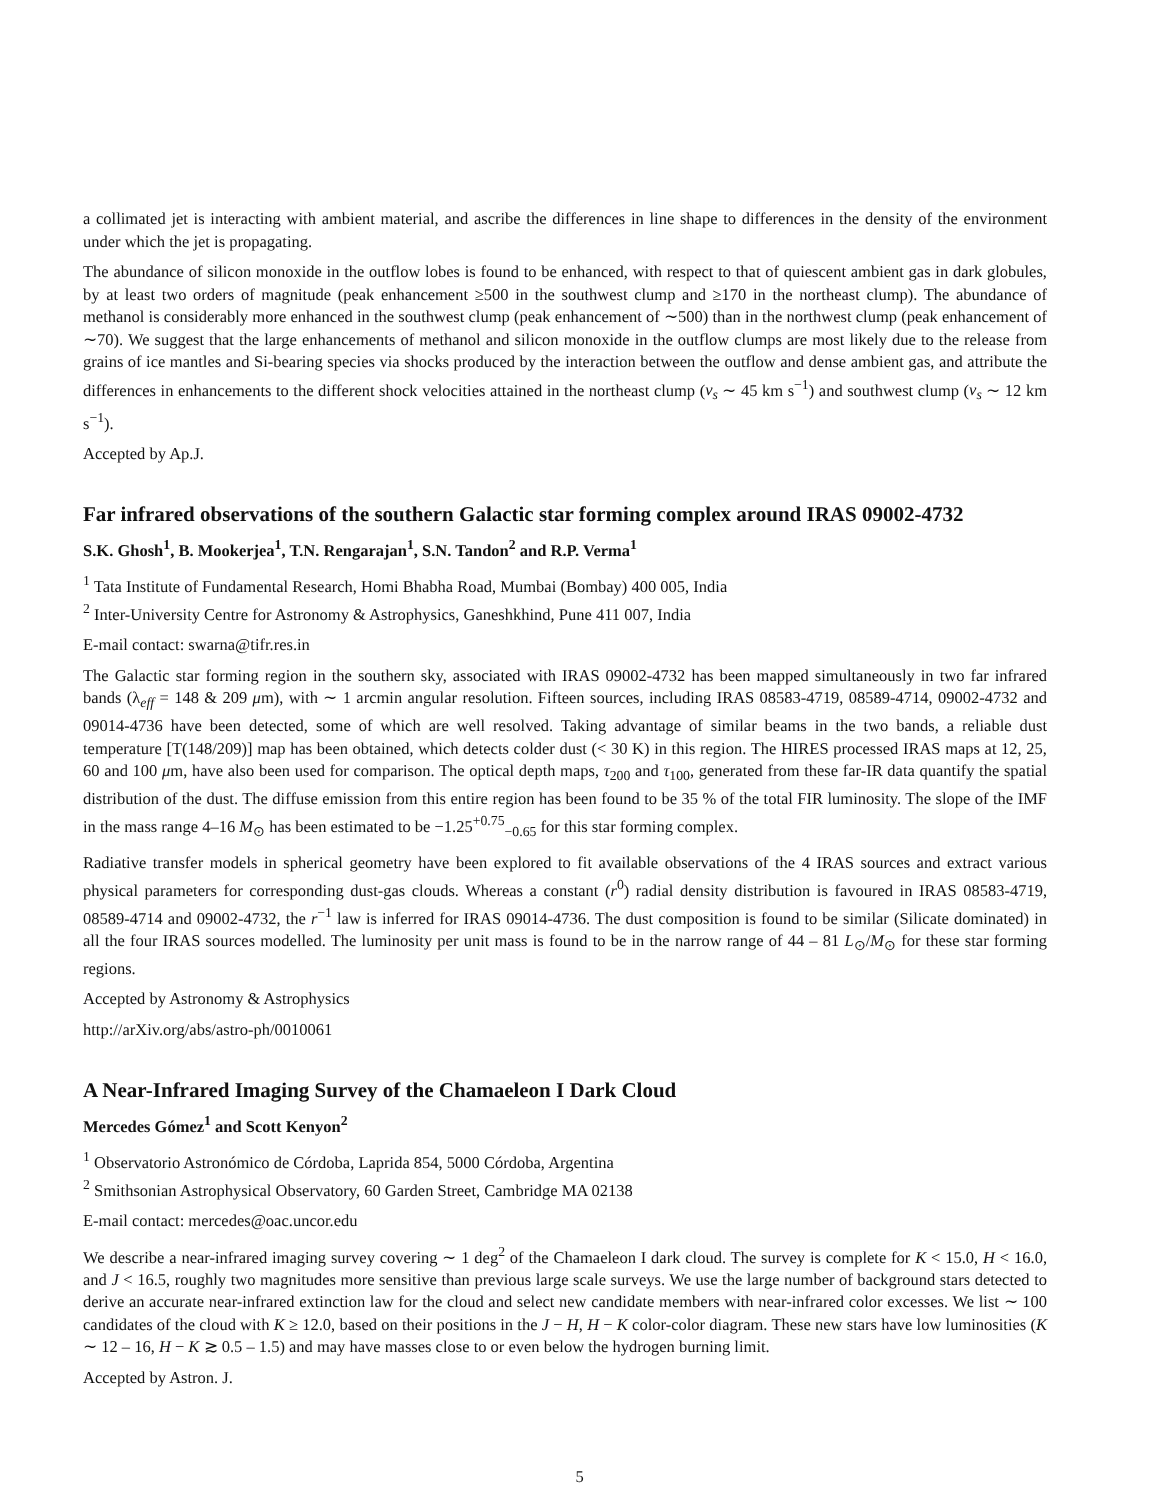a collimated jet is interacting with ambient material, and ascribe the differences in line shape to differences in the density of the environment under which the jet is propagating.
The abundance of silicon monoxide in the outflow lobes is found to be enhanced, with respect to that of quiescent ambient gas in dark globules, by at least two orders of magnitude (peak enhancement ≥500 in the southwest clump and ≥170 in the northeast clump). The abundance of methanol is considerably more enhanced in the southwest clump (peak enhancement of ∼500) than in the northwest clump (peak enhancement of ∼70). We suggest that the large enhancements of methanol and silicon monoxide in the outflow clumps are most likely due to the release from grains of ice mantles and Si-bearing species via shocks produced by the interaction between the outflow and dense ambient gas, and attribute the differences in enhancements to the different shock velocities attained in the northeast clump (v<sub>s</sub> ∼ 45 km s<sup>−1</sup>) and southwest clump (v<sub>s</sub> ∼ 12 km s<sup>−1</sup>).
Accepted by Ap.J.
Far infrared observations of the southern Galactic star forming complex around IRAS 09002-4732
S.K. Ghosh<sup>1</sup>, B. Mookerjea<sup>1</sup>, T.N. Rengarajan<sup>1</sup>, S.N. Tandon<sup>2</sup> and R.P. Verma<sup>1</sup>
<sup>1</sup> Tata Institute of Fundamental Research, Homi Bhabha Road, Mumbai (Bombay) 400 005, India
<sup>2</sup> Inter-University Centre for Astronomy & Astrophysics, Ganeshkhind, Pune 411 007, India
E-mail contact: swarna@tifr.res.in
The Galactic star forming region in the southern sky, associated with IRAS 09002-4732 has been mapped simultaneously in two far infrared bands (λ<sub>eff</sub> = 148 & 209 μm), with ∼ 1 arcmin angular resolution. Fifteen sources, including IRAS 08583-4719, 08589-4714, 09002-4732 and 09014-4736 have been detected, some of which are well resolved. Taking advantage of similar beams in the two bands, a reliable dust temperature [T(148/209)] map has been obtained, which detects colder dust (< 30 K) in this region. The HIRES processed IRAS maps at 12, 25, 60 and 100 μm, have also been used for comparison. The optical depth maps, τ<sub>200</sub> and τ<sub>100</sub>, generated from these far-IR data quantify the spatial distribution of the dust. The diffuse emission from this entire region has been found to be 35 % of the total FIR luminosity. The slope of the IMF in the mass range 4–16 M<sub>⊙</sub> has been estimated to be −1.25<sup>+0.75</sup><sub>−0.65</sub> for this star forming complex.
Radiative transfer models in spherical geometry have been explored to fit available observations of the 4 IRAS sources and extract various physical parameters for corresponding dust-gas clouds. Whereas a constant (r<sup>0</sup>) radial density distribution is favoured in IRAS 08583-4719, 08589-4714 and 09002-4732, the r<sup>−1</sup> law is inferred for IRAS 09014-4736. The dust composition is found to be similar (Silicate dominated) in all the four IRAS sources modelled. The luminosity per unit mass is found to be in the narrow range of 44 – 81 L<sub>⊙</sub>/M<sub>⊙</sub> for these star forming regions.
Accepted by Astronomy & Astrophysics
http://arXiv.org/abs/astro-ph/0010061
A Near-Infrared Imaging Survey of the Chamaeleon I Dark Cloud
Mercedes Gómez<sup>1</sup> and Scott Kenyon<sup>2</sup>
<sup>1</sup> Observatorio Astronómico de Córdoba, Laprida 854, 5000 Córdoba, Argentina
<sup>2</sup> Smithsonian Astrophysical Observatory, 60 Garden Street, Cambridge MA 02138
E-mail contact: mercedes@oac.uncor.edu
We describe a near-infrared imaging survey covering ∼ 1 deg<sup>2</sup> of the Chamaeleon I dark cloud. The survey is complete for K < 15.0, H < 16.0, and J < 16.5, roughly two magnitudes more sensitive than previous large scale surveys. We use the large number of background stars detected to derive an accurate near-infrared extinction law for the cloud and select new candidate members with near-infrared color excesses. We list ∼ 100 candidates of the cloud with K ≥ 12.0, based on their positions in the J − H, H − K color-color diagram. These new stars have low luminosities (K ∼ 12 – 16, H − K ≳ 0.5 – 1.5) and may have masses close to or even below the hydrogen burning limit.
Accepted by Astron. J.
5